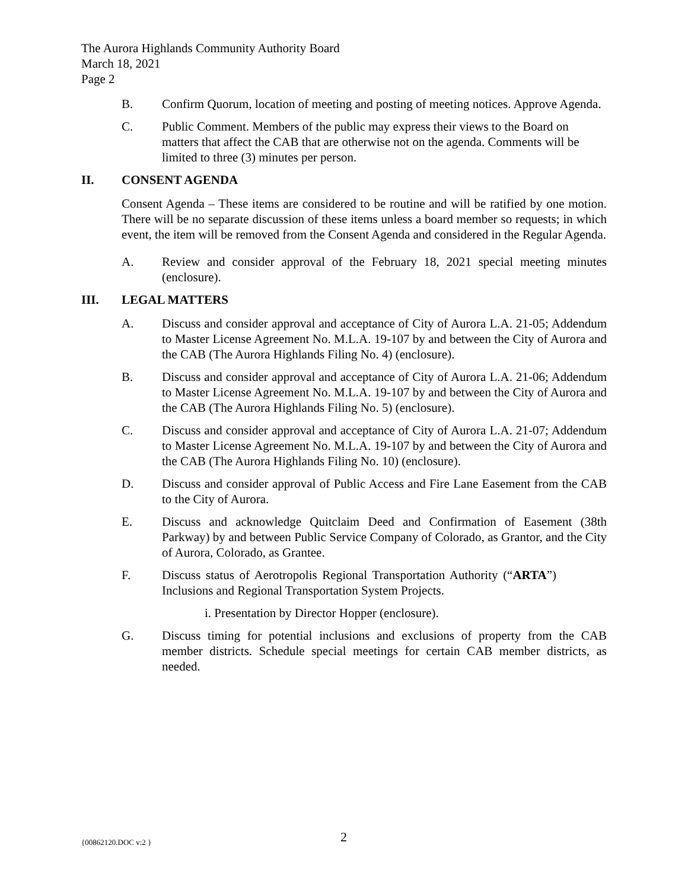The Aurora Highlands Community Authority Board
March 18, 2021
Page 2
B. Confirm Quorum, location of meeting and posting of meeting notices. Approve Agenda.
C. Public Comment. Members of the public may express their views to the Board on matters that affect the CAB that are otherwise not on the agenda. Comments will be limited to three (3) minutes per person.
II. CONSENT AGENDA
Consent Agenda – These items are considered to be routine and will be ratified by one motion. There will be no separate discussion of these items unless a board member so requests; in which event, the item will be removed from the Consent Agenda and considered in the Regular Agenda.
A. Review and consider approval of the February 18, 2021 special meeting minutes (enclosure).
III. LEGAL MATTERS
A. Discuss and consider approval and acceptance of City of Aurora L.A. 21-05; Addendum to Master License Agreement No. M.L.A. 19-107 by and between the City of Aurora and the CAB (The Aurora Highlands Filing No. 4) (enclosure).
B. Discuss and consider approval and acceptance of City of Aurora L.A. 21-06; Addendum to Master License Agreement No. M.L.A. 19-107 by and between the City of Aurora and the CAB (The Aurora Highlands Filing No. 5) (enclosure).
C. Discuss and consider approval and acceptance of City of Aurora L.A. 21-07; Addendum to Master License Agreement No. M.L.A. 19-107 by and between the City of Aurora and the CAB (The Aurora Highlands Filing No. 10) (enclosure).
D. Discuss and consider approval of Public Access and Fire Lane Easement from the CAB to the City of Aurora.
E. Discuss and acknowledge Quitclaim Deed and Confirmation of Easement (38th Parkway) by and between Public Service Company of Colorado, as Grantor, and the City of Aurora, Colorado, as Grantee.
F. Discuss status of Aerotropolis Regional Transportation Authority (“ARTA”) Inclusions and Regional Transportation System Projects.
i. Presentation by Director Hopper (enclosure).
G. Discuss timing for potential inclusions and exclusions of property from the CAB member districts. Schedule special meetings for certain CAB member districts, as needed.
{00862120.DOC v:2 } 2